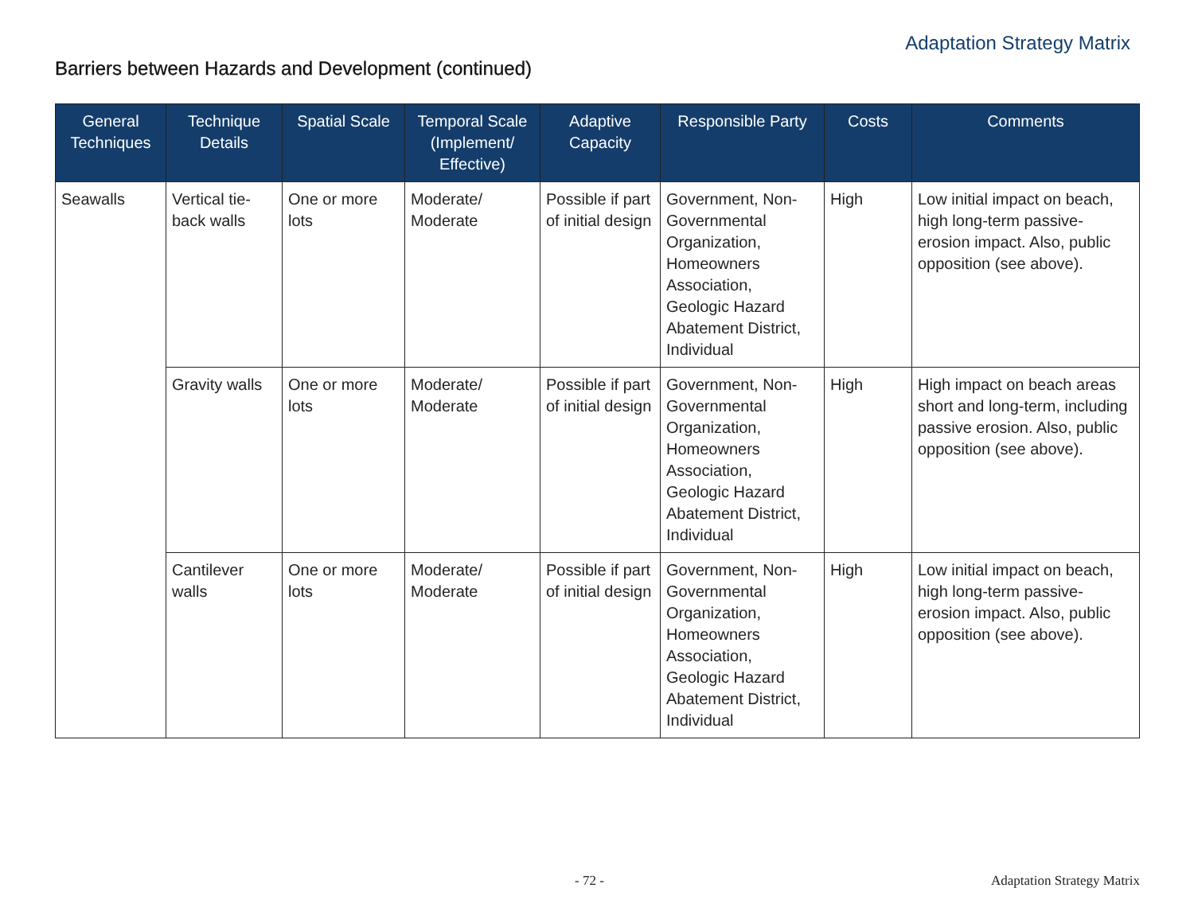Adaptation Strategy Matrix
Barriers between Hazards and Development (continued)
| General Techniques | Technique Details | Spatial Scale | Temporal Scale (Implement/ Effective) | Adaptive Capacity | Responsible Party | Costs | Comments |
| --- | --- | --- | --- | --- | --- | --- | --- |
| Seawalls | Vertical tie-back walls | One or more lots | Moderate/ Moderate | Possible if part of initial design | Government, Non-Governmental Organization, Homeowners Association, Geologic Hazard Abatement District, Individual | High | Low initial impact on beach, high long-term passive-erosion impact. Also, public opposition (see above). |
| | Gravity walls | One or more lots | Moderate/ Moderate | Possible if part of initial design | Government, Non-Governmental Organization, Homeowners Association, Geologic Hazard Abatement District, Individual | High | High impact on beach areas short and long-term, including passive erosion. Also, public opposition (see above). |
| | Cantilever walls | One or more lots | Moderate/ Moderate | Possible if part of initial design | Government, Non-Governmental Organization, Homeowners Association, Geologic Hazard Abatement District, Individual | High | Low initial impact on beach, high long-term passive-erosion impact. Also, public opposition (see above). |
- 72 - Adaptation Strategy Matrix